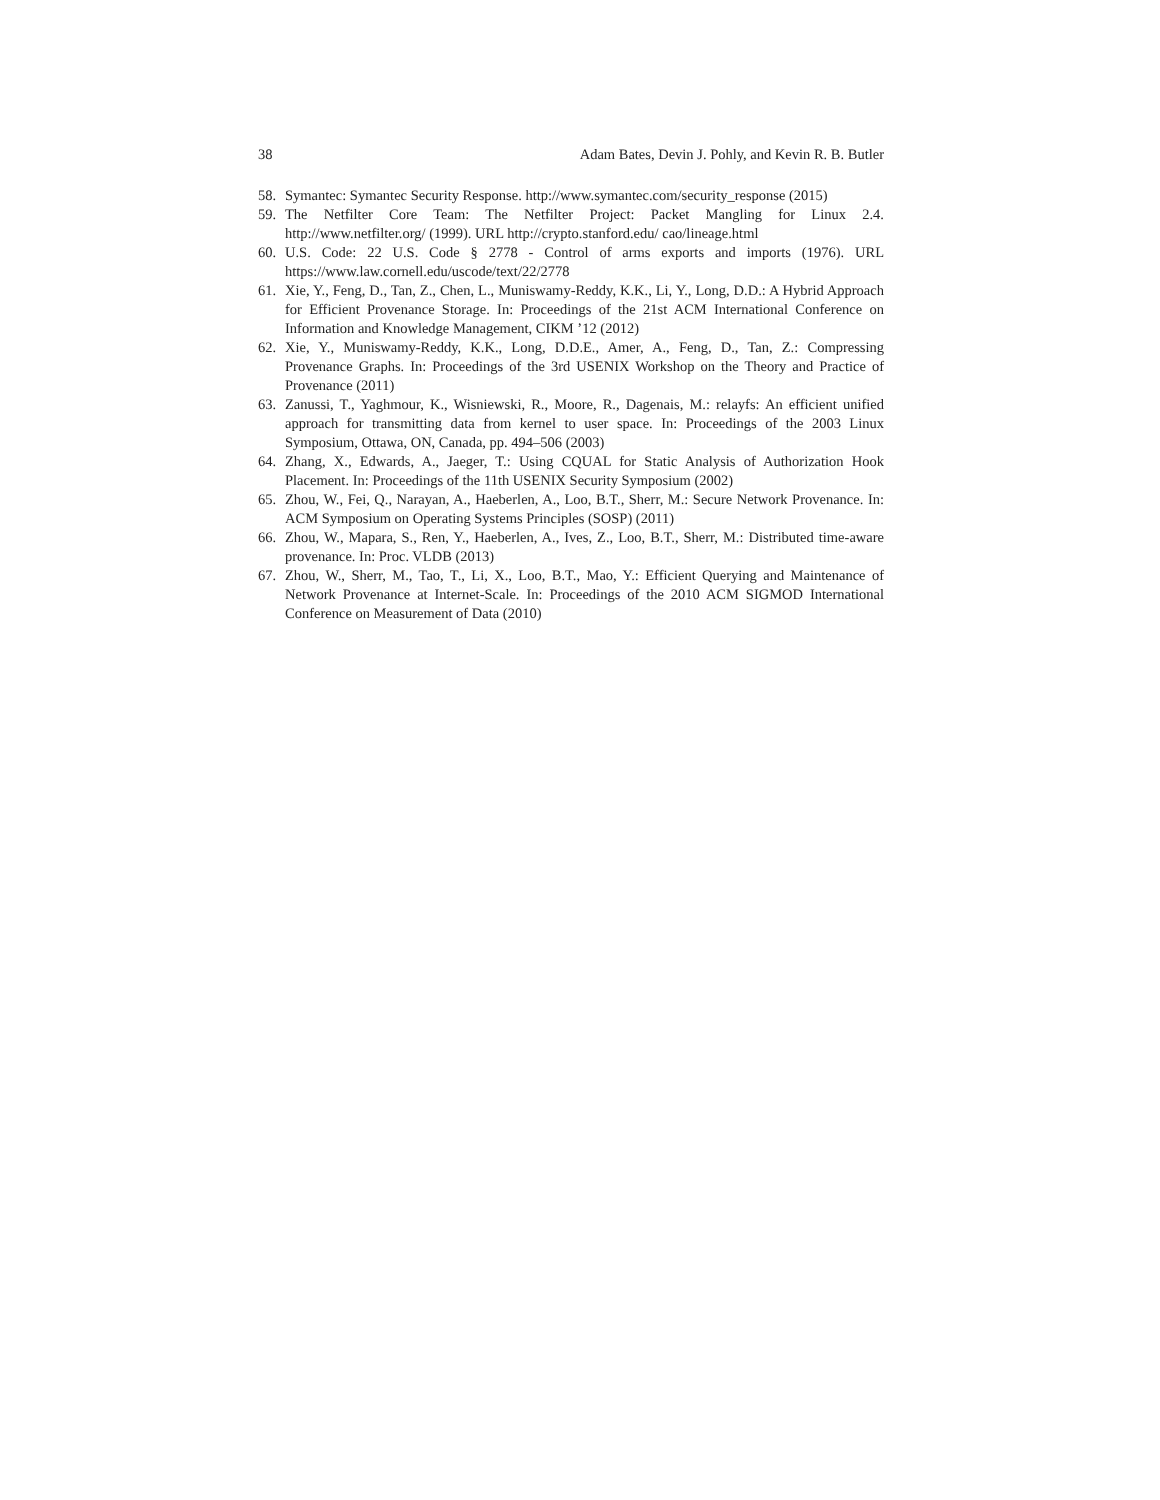38 Adam Bates, Devin J. Pohly, and Kevin R. B. Butler
58. Symantec: Symantec Security Response. http://www.symantec.com/security_response (2015)
59. The Netfilter Core Team: The Netfilter Project: Packet Mangling for Linux 2.4. http://www.netfilter.org/ (1999). URL http://crypto.stanford.edu/ cao/lineage.html
60. U.S. Code: 22 U.S. Code § 2778 - Control of arms exports and imports (1976). URL https://www.law.cornell.edu/uscode/text/22/2778
61. Xie, Y., Feng, D., Tan, Z., Chen, L., Muniswamy-Reddy, K.K., Li, Y., Long, D.D.: A Hybrid Approach for Efficient Provenance Storage. In: Proceedings of the 21st ACM International Conference on Information and Knowledge Management, CIKM ’12 (2012)
62. Xie, Y., Muniswamy-Reddy, K.K., Long, D.D.E., Amer, A., Feng, D., Tan, Z.: Compressing Provenance Graphs. In: Proceedings of the 3rd USENIX Workshop on the Theory and Practice of Provenance (2011)
63. Zanussi, T., Yaghmour, K., Wisniewski, R., Moore, R., Dagenais, M.: relayfs: An efficient unified approach for transmitting data from kernel to user space. In: Proceedings of the 2003 Linux Symposium, Ottawa, ON, Canada, pp. 494–506 (2003)
64. Zhang, X., Edwards, A., Jaeger, T.: Using CQUAL for Static Analysis of Authorization Hook Placement. In: Proceedings of the 11th USENIX Security Symposium (2002)
65. Zhou, W., Fei, Q., Narayan, A., Haeberlen, A., Loo, B.T., Sherr, M.: Secure Network Provenance. In: ACM Symposium on Operating Systems Principles (SOSP) (2011)
66. Zhou, W., Mapara, S., Ren, Y., Haeberlen, A., Ives, Z., Loo, B.T., Sherr, M.: Distributed time-aware provenance. In: Proc. VLDB (2013)
67. Zhou, W., Sherr, M., Tao, T., Li, X., Loo, B.T., Mao, Y.: Efficient Querying and Maintenance of Network Provenance at Internet-Scale. In: Proceedings of the 2010 ACM SIGMOD International Conference on Measurement of Data (2010)